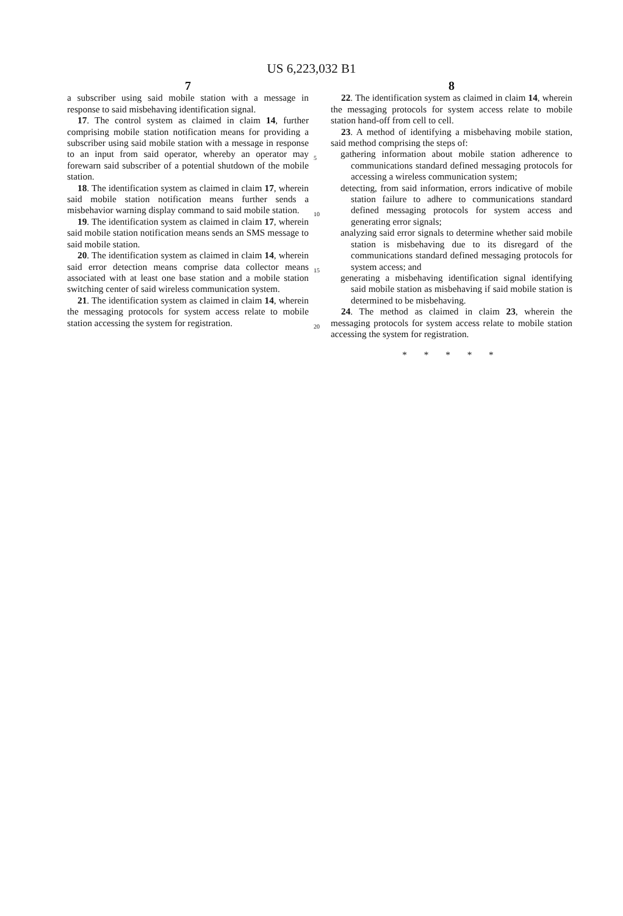US 6,223,032 B1
7
a subscriber using said mobile station with a message in response to said misbehaving identification signal.
17. The control system as claimed in claim 14, further comprising mobile station notification means for providing a subscriber using said mobile station with a message in response to an input from said operator, whereby an operator may forewarn said subscriber of a potential shutdown of the mobile station.
18. The identification system as claimed in claim 17, wherein said mobile station notification means further sends a misbehavior warning display command to said mobile station.
19. The identification system as claimed in claim 17, wherein said mobile station notification means sends an SMS message to said mobile station.
20. The identification system as claimed in claim 14, wherein said error detection means comprise data collector means associated with at least one base station and a mobile station switching center of said wireless communication system.
21. The identification system as claimed in claim 14, wherein the messaging protocols for system access relate to mobile station accessing the system for registration.
5
10
15
20
8
22. The identification system as claimed in claim 14, wherein the messaging protocols for system access relate to mobile station hand-off from cell to cell.
23. A method of identifying a misbehaving mobile station, said method comprising the steps of:
gathering information about mobile station adherence to communications standard defined messaging protocols for accessing a wireless communication system;
detecting, from said information, errors indicative of mobile station failure to adhere to communications standard defined messaging protocols for system access and generating error signals;
analyzing said error signals to determine whether said mobile station is misbehaving due to its disregard of the communications standard defined messaging protocols for system access; and
generating a misbehaving identification signal identifying said mobile station as misbehaving if said mobile station is determined to be misbehaving.
24. The method as claimed in claim 23, wherein the messaging protocols for system access relate to mobile station accessing the system for registration.
* * * * *